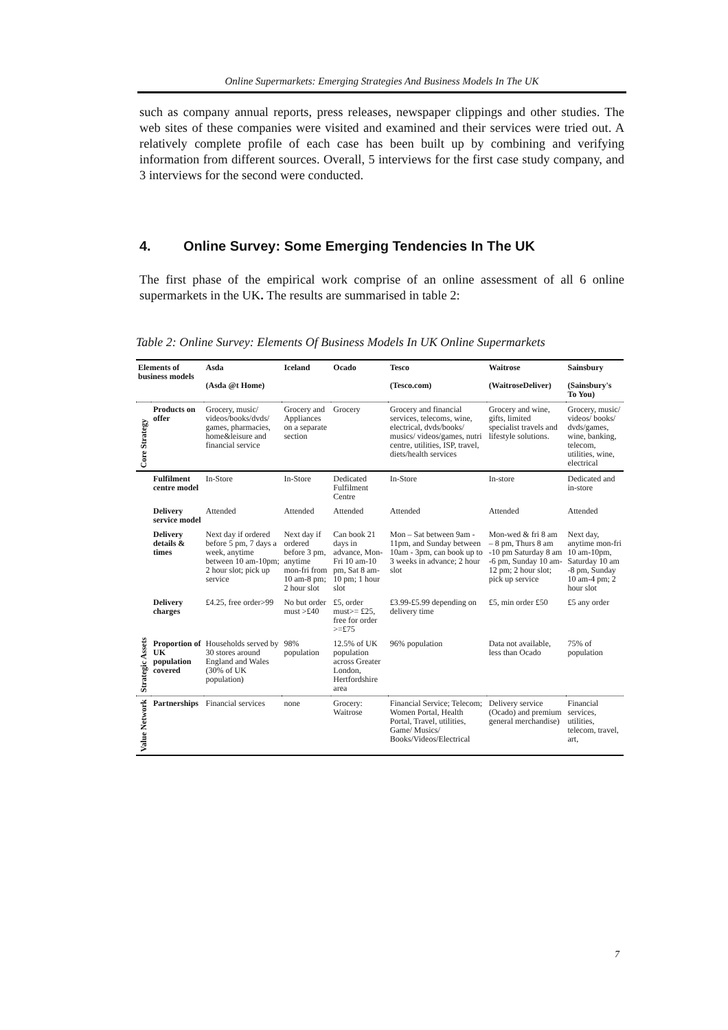Online Supermarkets: Emerging Strategies And Business Models In The UK
such as company annual reports, press releases, newspaper clippings and other studies. The web sites of these companies were visited and examined and their services were tried out. A relatively complete profile of each case has been built up by combining and verifying information from different sources. Overall, 5 interviews for the first case study company, and 3 interviews for the second were conducted.
4. Online Survey: Some Emerging Tendencies In The UK
The first phase of the empirical work comprise of an online assessment of all 6 online supermarkets in the UK. The results are summarised in table 2:
Table 2: Online Survey: Elements Of Business Models In UK Online Supermarkets
| Elements of business models | | Asda (Asda @t Home) | Iceland | Ocado | Tesco (Tesco.com) | Waitrose (WaitroseDeliver) | Sainsbury (Sainsbury's To You) |
| --- | --- | --- | --- | --- | --- | --- | --- |
| Core Strategy | Products on offer | Grocery, music/ videos/books/dvds/ games, pharmacies, home&leisure and financial service | Grocery and Appliances on a separate section | Grocery | Grocery and financial services, telecoms, wine, electrical, dvds/books/ musics/ videos/games, nutri centre, utilities, ISP, travel, diets/health services | Grocery and wine, gifts, limited specialist travels and lifestyle solutions. | Grocery, music/ videos/ books/ dvds/games, wine, banking, telecom, utilities, wine, electrical |
| Strategic Assets | Fulfilment centre model | In-Store | In-Store | Dedicated Fulfilment Centre | In-Store | In-store | Dedicated and in-store |
| | Delivery service model | Attended | Attended | Attended | Attended | Attended | Attended |
| | Delivery details & times | Next day if ordered before 5 pm, 7 days a week, anytime between 10 am-10pm; 2 hour slot; pick up service | Next day if ordered before 3 pm, anytime mon-fri from 10 am-8 pm; 2 hour slot | Can book 21 days in advance, Mon-Fri 10 am-10 pm, Sat 8 am-10 pm; 1 hour slot | Mon – Sat between 9am - 11pm, and Sunday between 10am - 3pm, can book up to 3 weeks in advance; 2 hour slot | Mon-wed & fri 8 am – 8 pm, Thurs 8 am -10 pm Saturday 8 am -6 pm, Sunday 10 am-12 pm; 2 hour slot; pick up service | Next day, anytime mon-fri 10 am-10pm, Saturday 10 am -8 pm, Sunday 10 am-4 pm; 2 hour slot |
| | Delivery charges | £4.25, free order>99 | No but order must >£40 | £5, order must>= £25, free for order >=£75 | £3.99-£5.99 depending on delivery time | £5, min order £50 | £5 any order |
| | Proportion of UK population covered | Households served by 30 stores around England and Wales (30% of UK population) | 98% population | 12.5% of UK population across Greater London, Hertfordshire area | 96% population | Data not available, less than Ocado | 75% of population |
| Value Network | Partnerships | Financial services | none | Grocery: Waitrose | Financial Service; Telecom; Women Portal, Health Portal, Travel, utilities, Game/ Musics/ Books/Videos/Electrical | Delivery service (Ocado) and premium general merchandise) | Financial services, utilities, telecom, travel, art, |
7